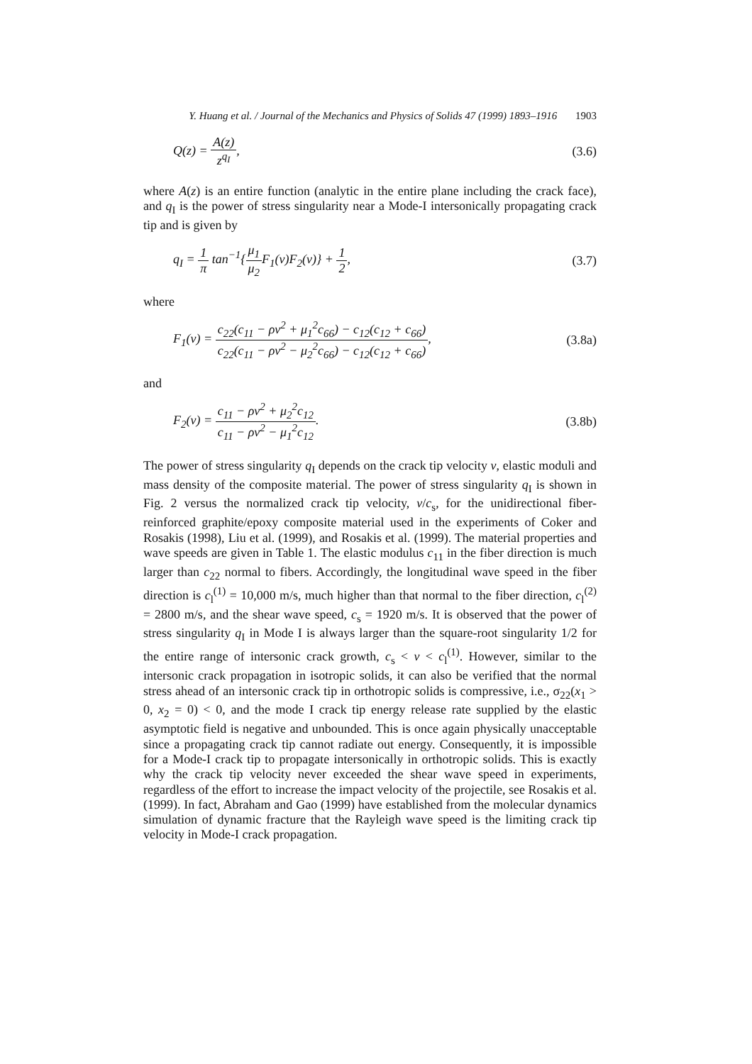Y. Huang et al. / Journal of the Mechanics and Physics of Solids 47 (1999) 1893–1916 1903
Q(z) = A(z) z<sup>q<sub>I</sub></sup>, (3.6)
where A(z) is an entire function (analytic in the entire plane including the crack face), and q<sub>I</sub> is the power of stress singularity near a Mode-I intersonically propagating crack tip and is given by
q<sub>I</sub> = 1 π tan<sup>−1</sup>{μ<sub>1</sub> μ<sub>2</sub> F<sub>1</sub>(v)F<sub>2</sub>(v)} + 1 2,
(3.7)
where
F<sub>1</sub>(v) = c<sub>22</sub>(c<sub>11</sub> − ρv<sup>2</sup> + μ<sub>1</sub><sup>2</sup>c<sub>66</sub>) − c<sub>12</sub>(c<sub>12</sub> + c<sub>66</sub>) c<sub>22</sub>(c<sub>11</sub> − ρv<sup>2</sup> − μ<sub>2</sub><sup>2</sup>c<sub>66</sub>) − c<sub>12</sub>(c<sub>12</sub> + c<sub>66</sub>),
(3.8a)
and
F<sub>2</sub>(v) = c<sub>11</sub> − ρv<sup>2</sup> + μ<sub>2</sub><sup>2</sup>c<sub>12</sub> c<sub>11</sub> − ρv<sup>2</sup> − μ<sub>1</sub><sup>2</sup>c<sub>12</sub>.
(3.8b)
The power of stress singularity q<sub>I</sub> depends on the crack tip velocity v, elastic moduli and mass density of the composite material. The power of stress singularity q<sub>I</sub> is shown in Fig. 2 versus the normalized crack tip velocity, v/c<sub>s</sub>, for the unidirectional fiber-reinforced graphite/epoxy composite material used in the experiments of Coker and Rosakis (1998), Liu et al. (1999), and Rosakis et al. (1999). The material properties and wave speeds are given in Table 1. The elastic modulus c<sub>11</sub> in the fiber direction is much larger than c<sub>22</sub> normal to fibers. Accordingly, the longitudinal wave speed in the fiber direction is c<sub>l</sub><sup>(1)</sup> = 10,000 m/s, much higher than that normal to the fiber direction, c<sub>l</sub><sup>(2)</sup> = 2800 m/s, and the shear wave speed, c<sub>s</sub> = 1920 m/s. It is observed that the power of stress singularity q<sub>I</sub> in Mode I is always larger than the square-root singularity 1/2 for the entire range of intersonic crack growth, c<sub>s</sub> < v < c<sub>l</sub><sup>(1)</sup>. However, similar to the intersonic crack propagation in isotropic solids, it can also be verified that the normal stress ahead of an intersonic crack tip in orthotropic solids is compressive, i.e., σ<sub>22</sub>(x<sub>1</sub> > 0, x<sub>2</sub> = 0) < 0, and the mode I crack tip energy release rate supplied by the elastic asymptotic field is negative and unbounded. This is once again physically unacceptable since a propagating crack tip cannot radiate out energy. Consequently, it is impossible for a Mode-I crack tip to propagate intersonically in orthotropic solids. This is exactly why the crack tip velocity never exceeded the shear wave speed in experiments, regardless of the effort to increase the impact velocity of the projectile, see Rosakis et al. (1999). In fact, Abraham and Gao (1999) have established from the molecular dynamics simulation of dynamic fracture that the Rayleigh wave speed is the limiting crack tip velocity in Mode-I crack propagation.